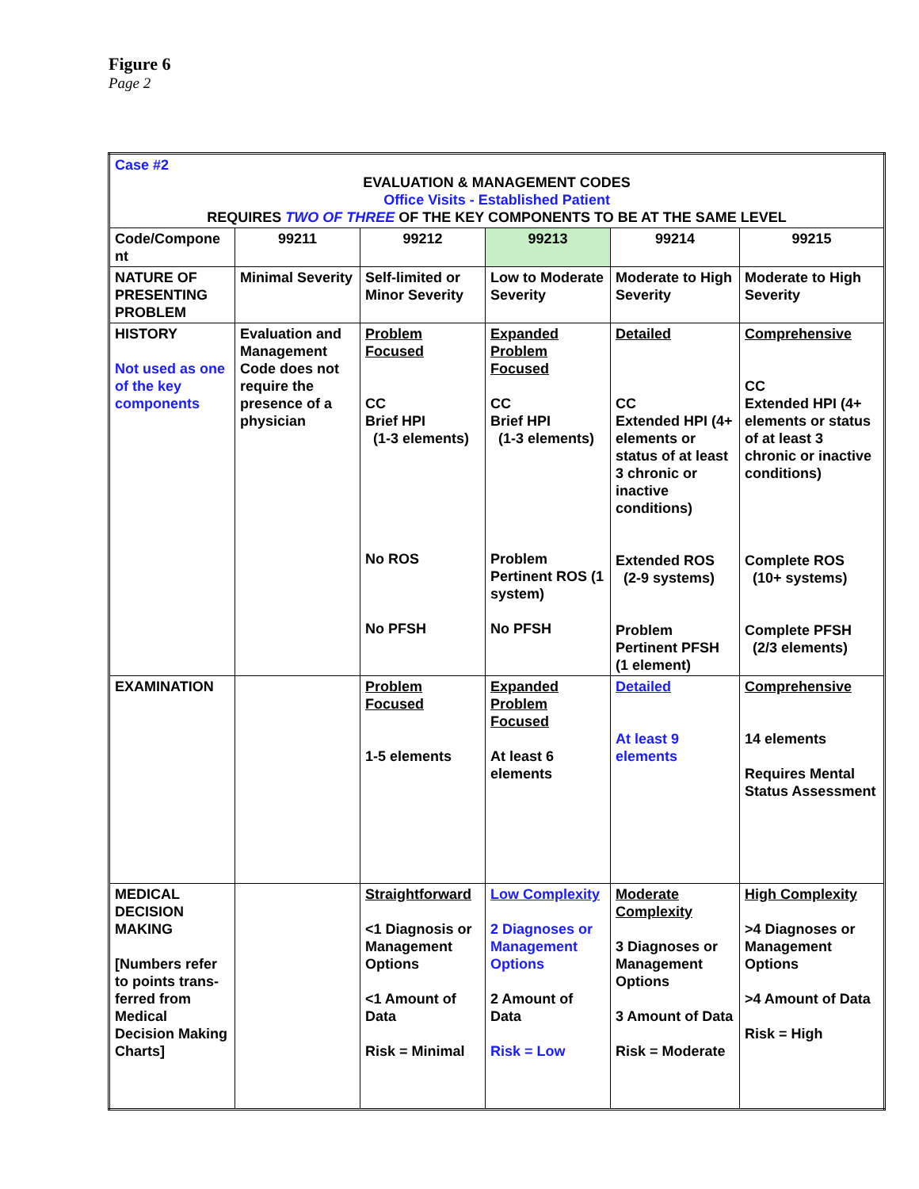Figure 6
Page 2
| Case #2 EVALUATION & MANAGEMENT CODES Office Visits - Established Patient REQUIRES TWO OF THREE OF THE KEY COMPONENTS TO BE AT THE SAME LEVEL | | | | | |
| Code/Compone nt | 99211 | 99212 | 99213 | 99214 | 99215 |
| NATURE OF PRESENTING PROBLEM | Minimal Severity | Self-limited or Minor Severity | Low to Moderate Severity | Moderate to High Severity | Moderate to High Severity |
| HISTORY Not used as one of the key components | Evaluation and Management Code does not require the presence of a physician | Problem Focused CC Brief HPI (1-3 elements) No ROS No PFSH | Expanded Problem Focused CC Brief HPI (1-3 elements) Problem Pertinent ROS (1 system) No PFSH | Detailed CC Extended HPI (4+ elements or status of at least 3 chronic or inactive conditions) Extended ROS (2-9 systems) Problem Pertinent PFSH (1 element) | Comprehensive CC Extended HPI (4+ elements or status of at least 3 chronic or inactive conditions) Complete ROS (10+ systems) Complete PFSH (2/3 elements) |
| EXAMINATION | | Problem Focused 1-5 elements | Expanded Problem Focused At least 6 elements | Detailed At least 9 elements | Comprehensive 14 elements Requires Mental Status Assessment |
| MEDICAL DECISION MAKING [Numbers refer to points trans-ferred from Medical Decision Making Charts] | | Straightforward <1 Diagnosis or Management Options <1 Amount of Data Risk = Minimal | Low Complexity 2 Diagnoses or Management Options 2 Amount of Data Risk = Low | Moderate Complexity 3 Diagnoses or Management Options 3 Amount of Data Risk = Moderate | High Complexity >4 Diagnoses or Management Options >4 Amount of Data Risk = High |